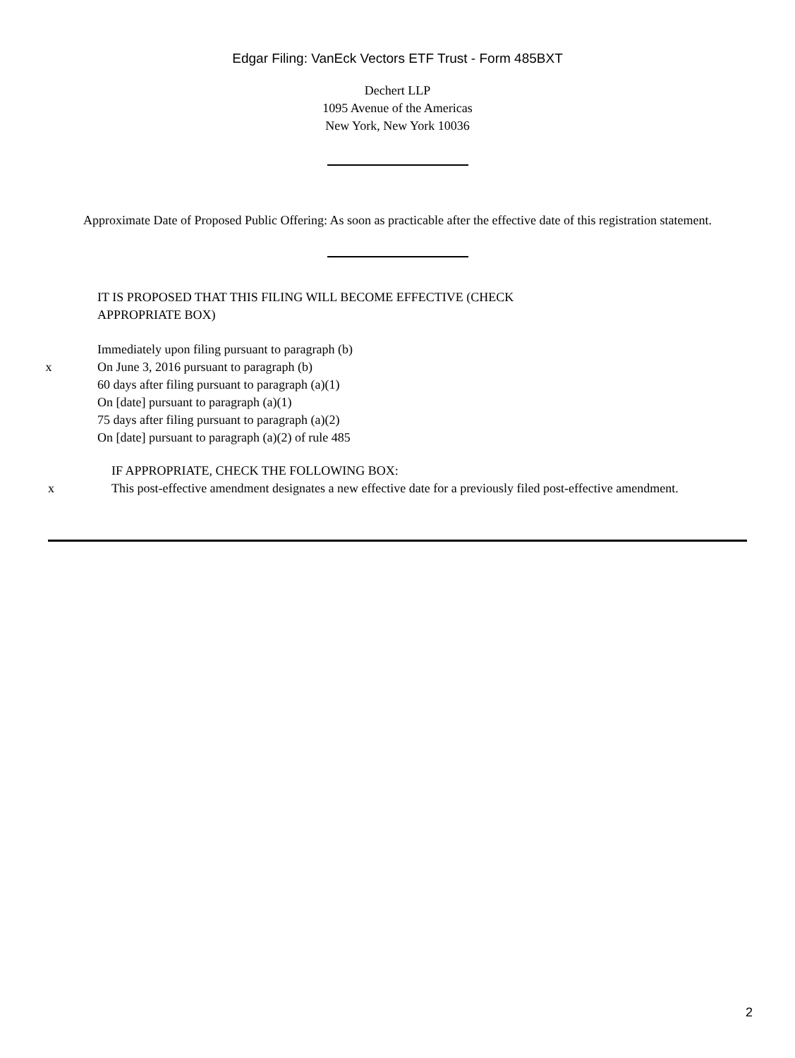Edgar Filing: VanEck Vectors ETF Trust - Form 485BXT
Dechert LLP
1095 Avenue of the Americas
New York, New York 10036
Approximate Date of Proposed Public Offering: As soon as practicable after the effective date of this registration statement.
IT IS PROPOSED THAT THIS FILING WILL BECOME EFFECTIVE (CHECK APPROPRIATE BOX)
Immediately upon filing pursuant to paragraph (b)
x On June 3, 2016 pursuant to paragraph (b)
60 days after filing pursuant to paragraph (a)(1)
On [date] pursuant to paragraph (a)(1)
75 days after filing pursuant to paragraph (a)(2)
On [date] pursuant to paragraph (a)(2) of rule 485
IF APPROPRIATE, CHECK THE FOLLOWING BOX:
x This post-effective amendment designates a new effective date for a previously filed post-effective amendment.
2